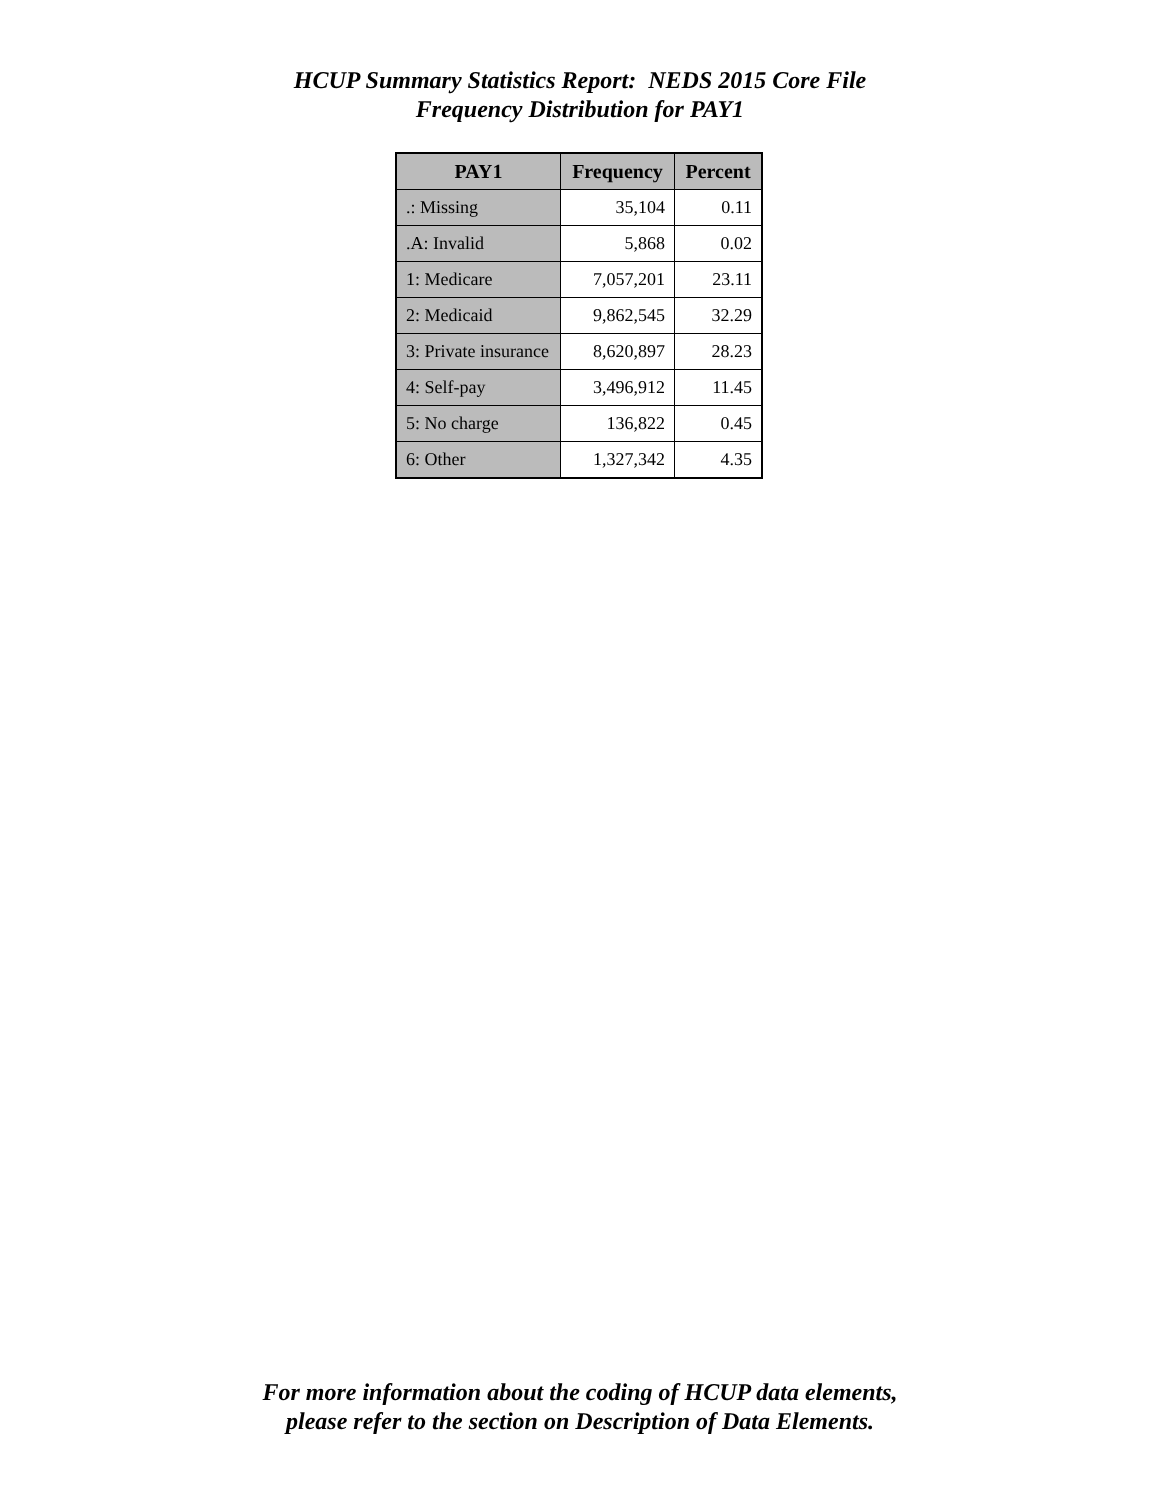HCUP Summary Statistics Report: NEDS 2015 Core File
Frequency Distribution for PAY1
| PAY1 | Frequency | Percent |
| --- | --- | --- |
| .: Missing | 35,104 | 0.11 |
| .A: Invalid | 5,868 | 0.02 |
| 1: Medicare | 7,057,201 | 23.11 |
| 2: Medicaid | 9,862,545 | 32.29 |
| 3: Private insurance | 8,620,897 | 28.23 |
| 4: Self-pay | 3,496,912 | 11.45 |
| 5: No charge | 136,822 | 0.45 |
| 6: Other | 1,327,342 | 4.35 |
For more information about the coding of HCUP data elements,
please refer to the section on Description of Data Elements.